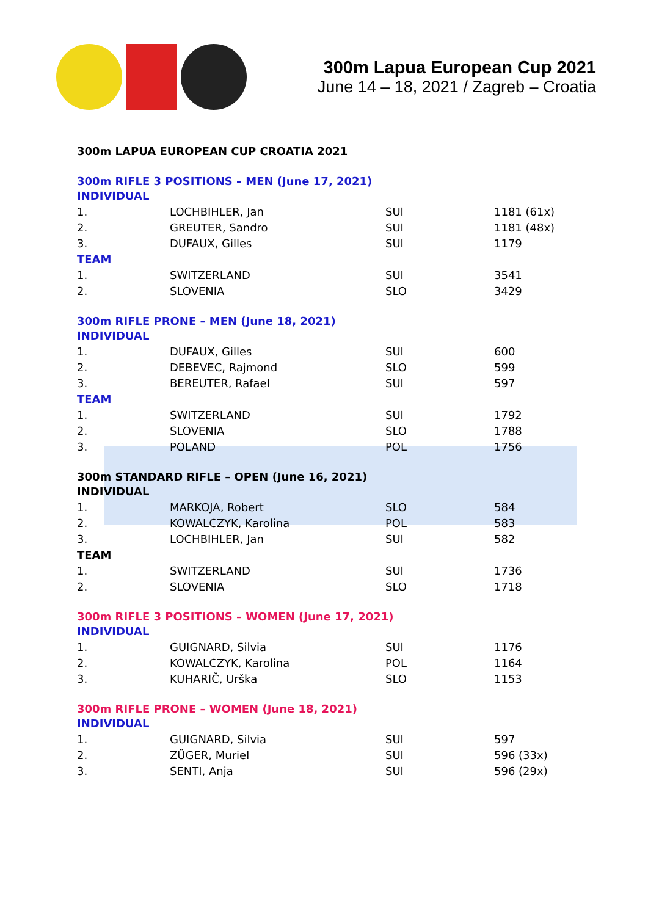300m Lapua European Cup 2021
June 14 – 18, 2021 / Zagreb – Croatia
300m LAPUA EUROPEAN CUP CROATIA 2021
300m RIFLE 3 POSITIONS – MEN (June 17, 2021)
| INDIVIDUAL | | | |
| 1. | LOCHBIHLER, Jan | SUI | 1181 (61x) |
| 2. | GREUTER, Sandro | SUI | 1181 (48x) |
| 3. | DUFAUX, Gilles | SUI | 1179 |
| TEAM | | | |
| 1. | SWITZERLAND | SUI | 3541 |
| 2. | SLOVENIA | SLO | 3429 |
300m RIFLE PRONE – MEN (June 18, 2021)
| INDIVIDUAL | | | |
| 1. | DUFAUX, Gilles | SUI | 600 |
| 2. | DEBEVEC, Rajmond | SLO | 599 |
| 3. | BEREUTER, Rafael | SUI | 597 |
| TEAM | | | |
| 1. | SWITZERLAND | SUI | 1792 |
| 2. | SLOVENIA | SLO | 1788 |
| 3. | POLAND | POL | 1756 |
300m STANDARD RIFLE – OPEN (June 16, 2021)
| INDIVIDUAL | | | |
| 1. | MARKOJA, Robert | SLO | 584 |
| 2. | KOWALCZYK, Karolina | POL | 583 |
| 3. | LOCHBIHLER, Jan | SUI | 582 |
| TEAM | | | |
| 1. | SWITZERLAND | SUI | 1736 |
| 2. | SLOVENIA | SLO | 1718 |
300m RIFLE 3 POSITIONS – WOMEN (June 17, 2021)
| INDIVIDUAL | | | |
| 1. | GUIGNARD, Silvia | SUI | 1176 |
| 2. | KOWALCZYK, Karolina | POL | 1164 |
| 3. | KUHARIČ, Urška | SLO | 1153 |
300m RIFLE PRONE – WOMEN (June 18, 2021)
| INDIVIDUAL | | | |
| 1. | GUIGNARD, Silvia | SUI | 597 |
| 2. | ZÜGER, Muriel | SUI | 596 (33x) |
| 3. | SENTI, Anja | SUI | 596 (29x) |